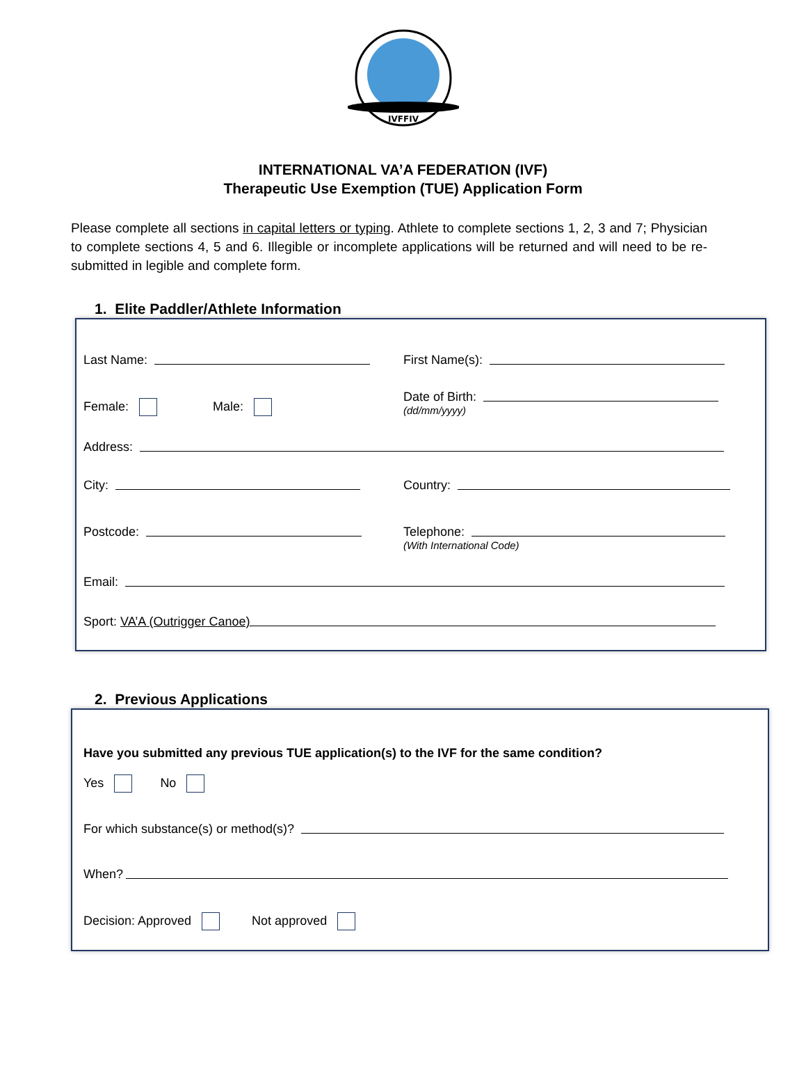IVFFIV
INTERNATIONAL VA’A FEDERATION (IVF)
Therapeutic Use Exemption (TUE) Application Form
Please complete all sections in capital letters or typing. Athlete to complete sections 1, 2, 3 and 7; Physician to complete sections 4, 5 and 6. Illegible or incomplete applications will be returned and will need to be re-submitted in legible and complete form.
1. Elite Paddler/Athlete Information
Last Name:
First Name(s):
Female: Male:
Date of Birth:
(dd/mm/yyyy)
Address:
City:
Country:
Postcode:
Telephone:
(With International Code)
Email:
Sport: VA’A (Outrigger Canoe)
2. Previous Applications
Have you submitted any previous TUE application(s) to the IVF for the same condition?
Yes No
For which substance(s) or method(s)?
When?
Decision: Approved Not approved